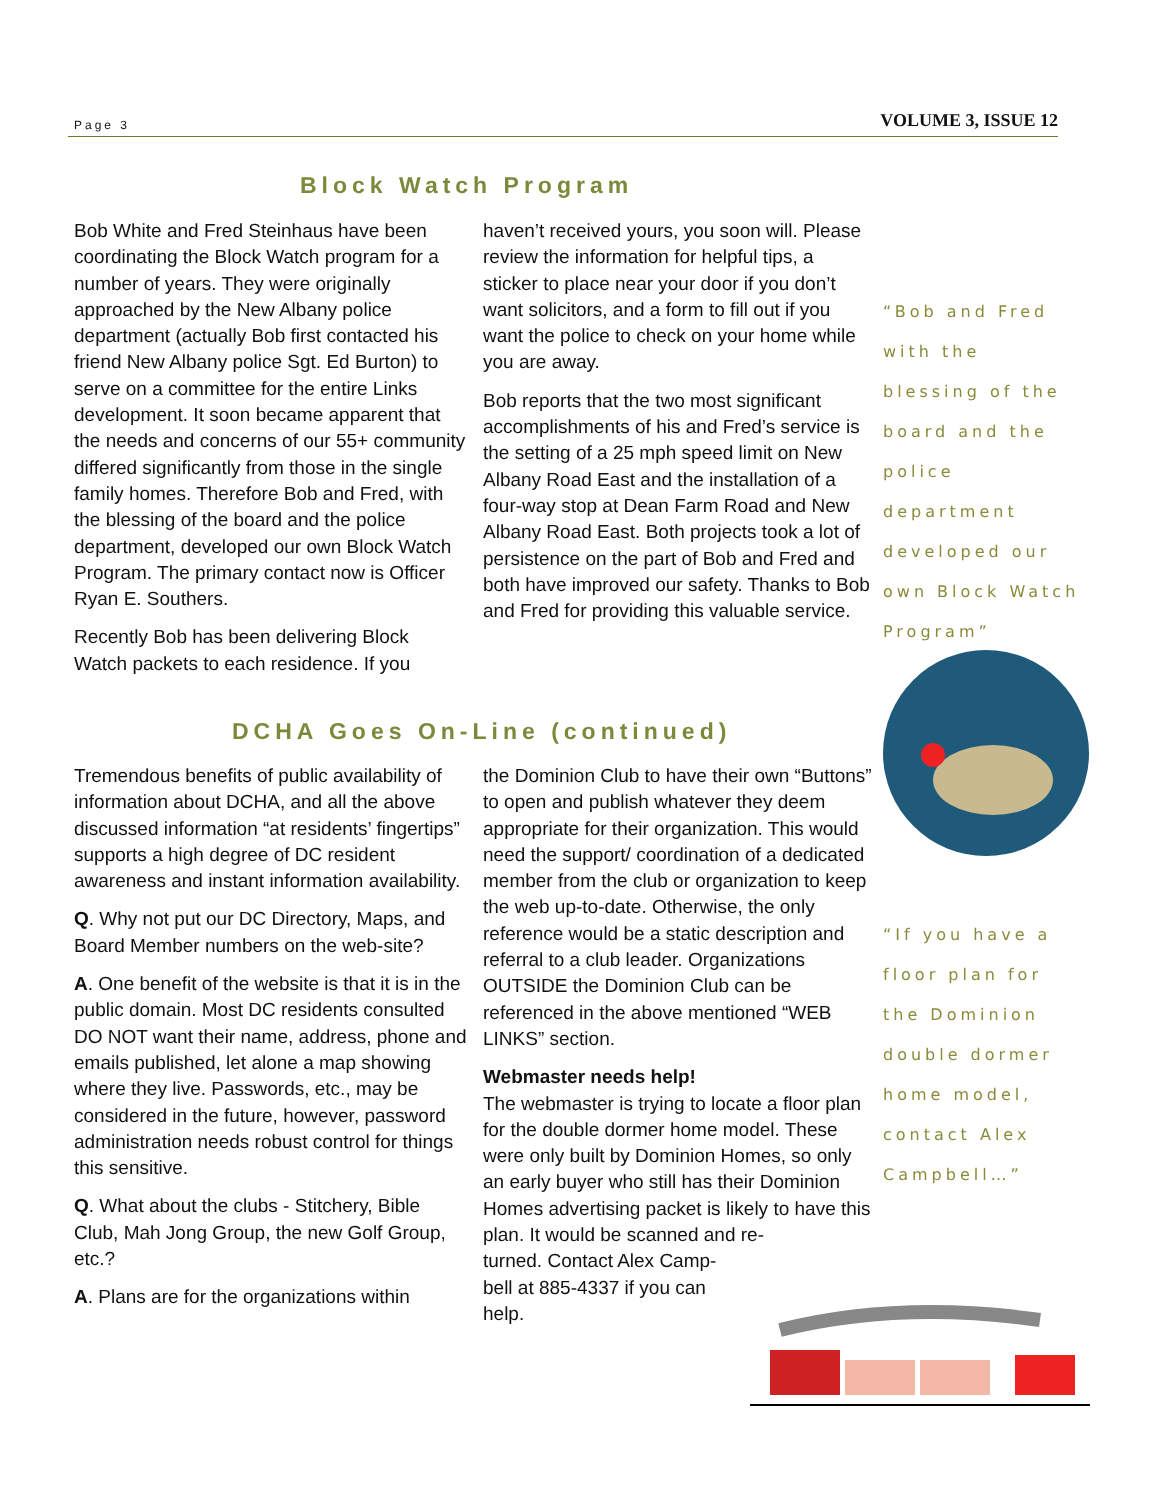Page 3 VOLUME 3, ISSUE 12
Block Watch Program
Bob White and Fred Steinhaus have been coordinating the Block Watch program for a number of years. They were originally approached by the New Albany police department (actually Bob first contacted his friend New Albany police Sgt. Ed Burton) to serve on a committee for the entire Links development. It soon became apparent that the needs and concerns of our 55+ community differed significantly from those in the single family homes. Therefore Bob and Fred, with the blessing of the board and the police department, developed our own Block Watch Program. The primary contact now is Officer Ryan E. Southers.
Recently Bob has been delivering Block Watch packets to each residence. If you
haven’t received yours, you soon will. Please review the information for helpful tips, a sticker to place near your door if you don’t want solicitors, and a form to fill out if you want the police to check on your home while you are away.
Bob reports that the two most significant accomplishments of his and Fred’s service is the setting of a 25 mph speed limit on New Albany Road East and the installation of a four-way stop at Dean Farm Road and New Albany Road East. Both projects took a lot of persistence on the part of Bob and Fred and both have improved our safety. Thanks to Bob and Fred for providing this valuable service.
“Bob and Fred with the blessing of the board and the police department developed our own Block Watch Program”
DCHA Goes On-Line (continued)
Tremendous benefits of public availability of information about DCHA, and all the above discussed information “at residents’ fingertips” supports a high degree of DC resident awareness and instant information availability.
Q. Why not put our DC Directory, Maps, and Board Member numbers on the web-site?
A. One benefit of the website is that it is in the public domain. Most DC residents consulted DO NOT want their name, address, phone and emails published, let alone a map showing where they live. Passwords, etc., may be considered in the future, however, password administration needs robust control for things this sensitive.
Q. What about the clubs - Stitchery, Bible Club, Mah Jong Group, the new Golf Group, etc.?
A. Plans are for the organizations within
the Dominion Club to have their own “Buttons” to open and publish whatever they deem appropriate for their organization. This would need the support/ coordination of a dedicated member from the club or organization to keep the web up-to-date. Otherwise, the only reference would be a static description and referral to a club leader. Organizations OUTSIDE the Dominion Club can be referenced in the above mentioned “WEB LINKS” section.
Webmaster needs help!
The webmaster is trying to locate a floor plan for the double dormer home model. These were only built by Dominion Homes, so only an early buyer who still has their Dominion Homes advertising packet is likely to have this plan. It would be scanned and re-
turned. Contact Alex Camp-
bell at 885-4337 if you can
help.
“If you have a floor plan for the Dominion double dormer home model, contact Alex Campbell…”